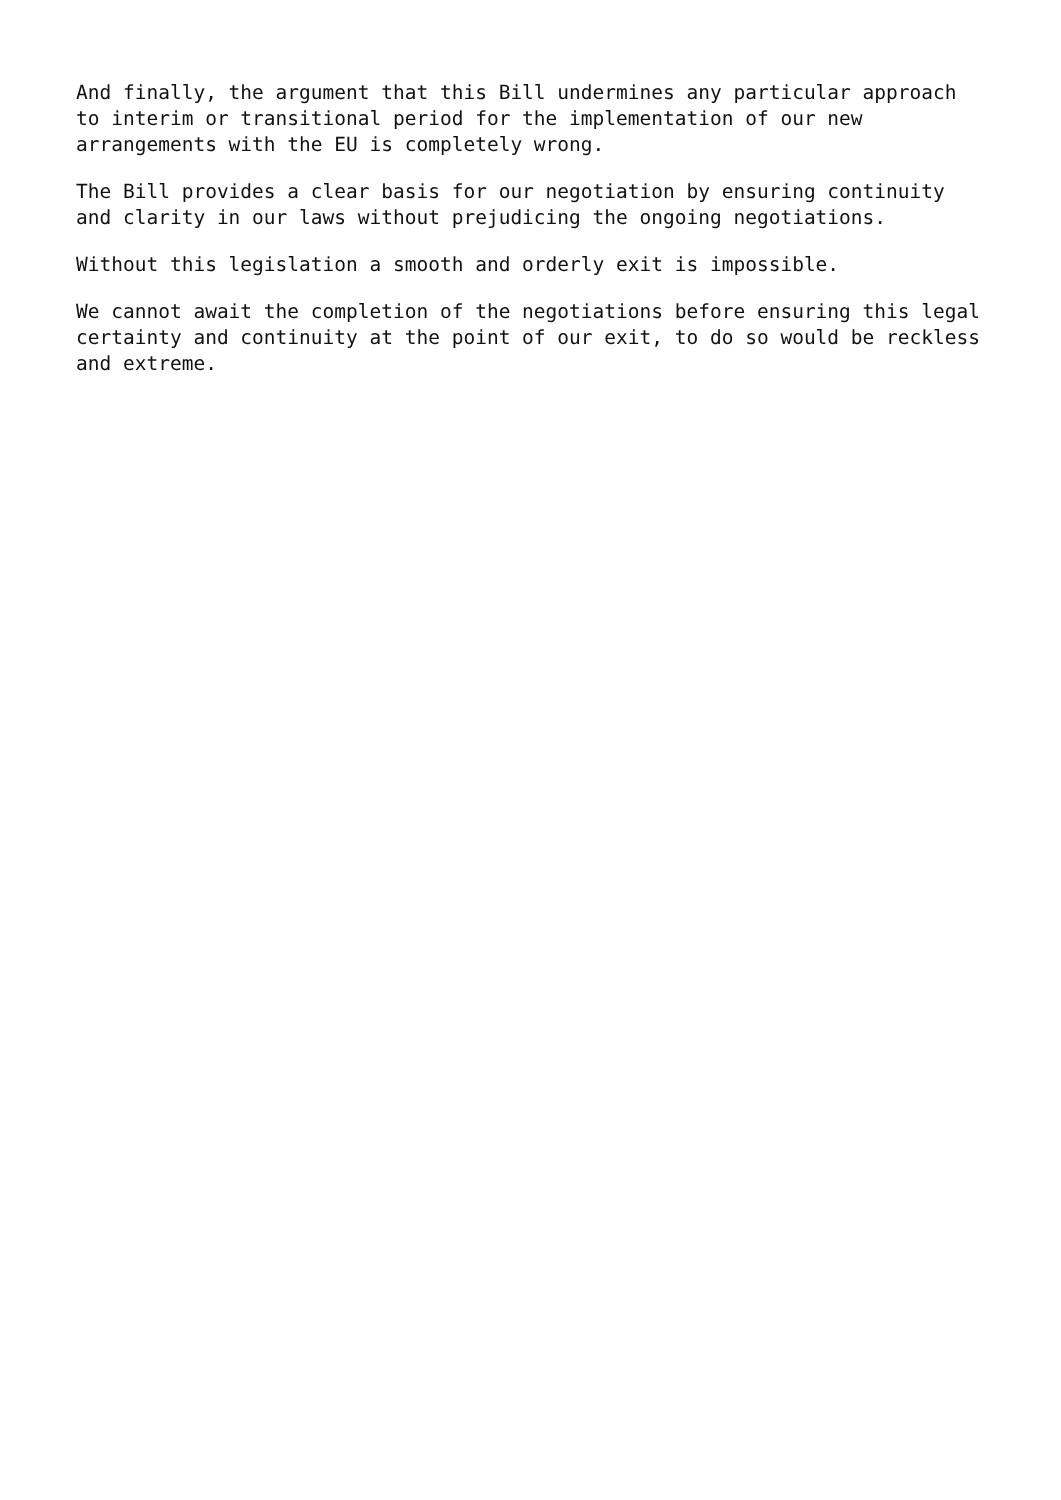And finally, the argument that this Bill undermines any particular approach to interim or transitional period for the implementation of our new arrangements with the EU is completely wrong.
The Bill provides a clear basis for our negotiation by ensuring continuity and clarity in our laws without prejudicing the ongoing negotiations.
Without this legislation a smooth and orderly exit is impossible.
We cannot await the completion of the negotiations before ensuring this legal certainty and continuity at the point of our exit, to do so would be reckless and extreme.